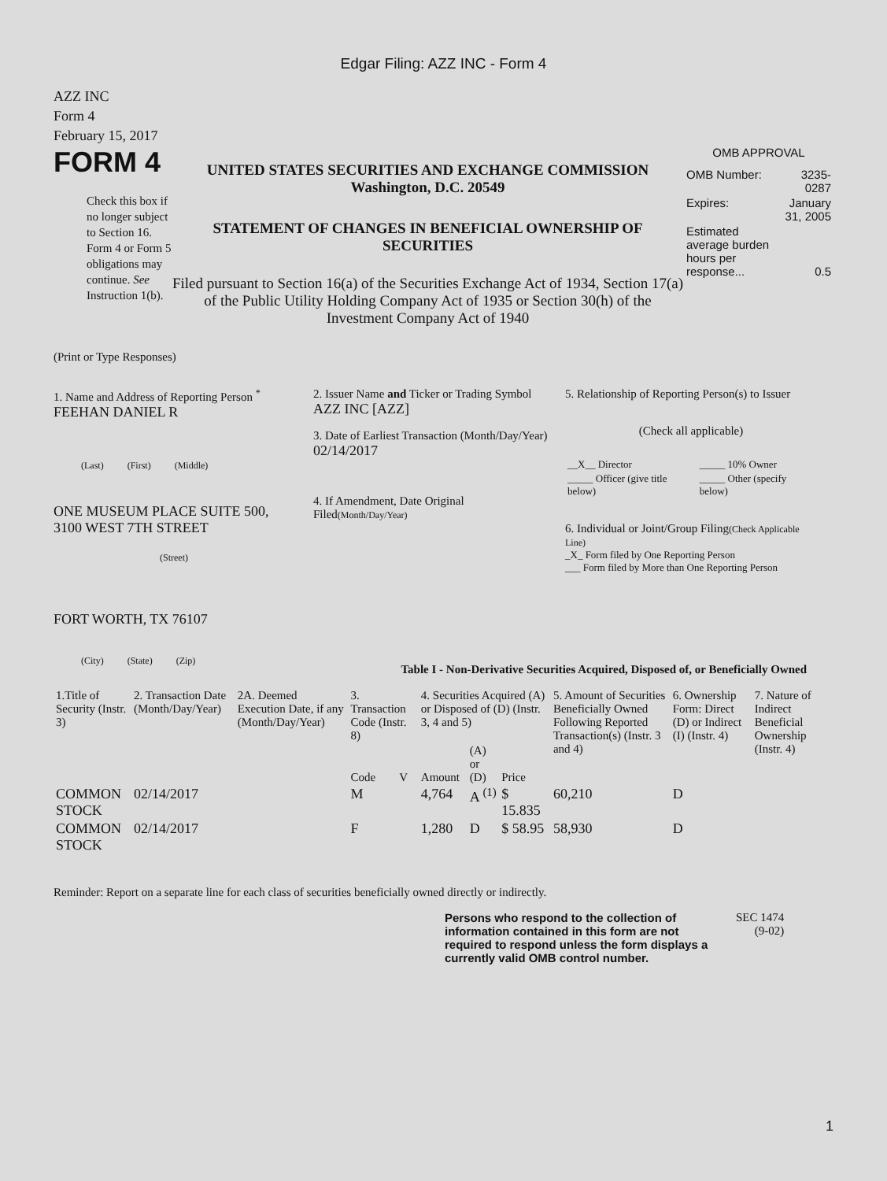Edgar Filing: AZZ INC - Form 4
AZZ INC
Form 4
February 15, 2017
FORM 4
Check this box if no longer subject to Section 16. Form 4 or Form 5 obligations may continue. See Instruction 1(b).
UNITED STATES SECURITIES AND EXCHANGE COMMISSION
Washington, D.C. 20549
STATEMENT OF CHANGES IN BENEFICIAL OWNERSHIP OF SECURITIES
Filed pursuant to Section 16(a) of the Securities Exchange Act of 1934, Section 17(a) of the Public Utility Holding Company Act of 1935 or Section 30(h) of the Investment Company Act of 1940
OMB APPROVAL
| OMB Number: | 3235-0287 |
| Expires: | January 31, 2005 |
| Estimated average burden hours per response... | 0.5 |
(Print or Type Responses)
1. Name and Address of Reporting Person <sup>*</sup>
FEEHAN DANIEL R
(Last) (First) (Middle)
ONE MUSEUM PLACE SUITE 500, 3100 WEST 7TH STREET
(Street)
FORT WORTH, TX 76107
(City) (State) (Zip)
2. Issuer Name and Ticker or Trading Symbol
AZZ INC [AZZ]
3. Date of Earliest Transaction (Month/Day/Year)
02/14/2017
4. If Amendment, Date Original Filed(Month/Day/Year)
5. Relationship of Reporting Person(s) to Issuer
(Check all applicable)
| __X__ Director | _____ 10% Owner |
| _____ Officer (give title below) | _____ Other (specify below) |
6. Individual or Joint/Group Filing(Check Applicable Line)
_X_ Form filed by One Reporting Person
___ Form filed by More than One Reporting Person
Table I - Non-Derivative Securities Acquired, Disposed of, or Beneficially Owned
| 1.Title of Security (Instr. 3) | 2. Transaction Date (Month/Day/Year) | 2A. Deemed Execution Date, if any (Month/Day/Year) | 3. Transaction Code (Instr. 8) | | 4. Securities Acquired (A) or Disposed of (D) (Instr. 3, 4 and 5) | | | 5. Amount of Securities Beneficially Owned Following Reported Transaction(s) (Instr. 3 and 4) | 6. Ownership Form: Direct (D) or Indirect (I) (Instr. 4) | 7. Nature of Indirect Beneficial Ownership (Instr. 4) |
| --- | --- | --- | --- | --- | --- | --- | --- | --- | --- | --- |
| | | | Code | V | Amount | (A) or (D) | Price | | | |
| COMMON STOCK | 02/14/2017 | | M | | 4,764 | A <sup>(1)</sup> | $ 15.835 | 60,210 | D | |
| COMMON STOCK | 02/14/2017 | | F | | 1,280 | D | $ 58.95 | 58,930 | D | |
Reminder: Report on a separate line for each class of securities beneficially owned directly or indirectly.
Persons who respond to the collection of information contained in this form are not required to respond unless the form displays a currently valid OMB control number.
SEC 1474
(9-02)
1